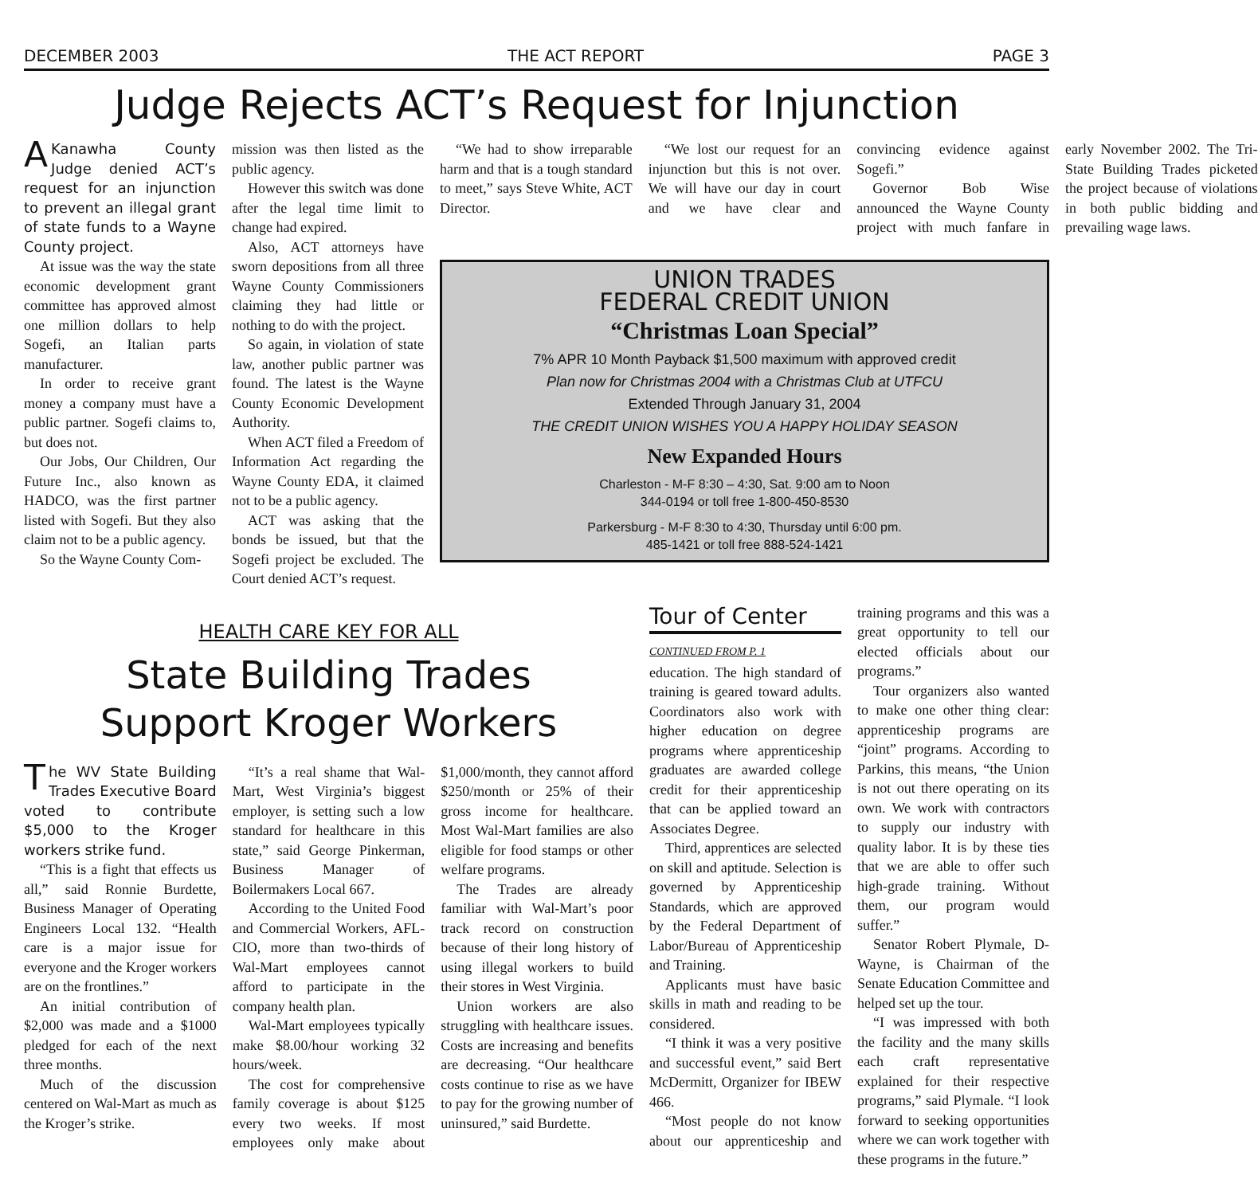DECEMBER 2003 THE ACT REPORT PAGE 3
Judge Rejects ACT’s Request for Injunction
AKanawha County Judge denied ACT’s request for an injunction to prevent an illegal grant of state funds to a Wayne County project.
At issue was the way the state economic development grant committee has approved almost one million dollars to help Sogefi, an Italian parts manufacturer.
In order to receive grant money a company must have a public partner. Sogefi claims to, but does not.
Our Jobs, Our Children, Our Future Inc., also known as HADCO, was the first partner listed with Sogefi. But they also claim not to be a public agency.
So the Wayne County Com-
mission was then listed as the public agency.
However this switch was done after the legal time limit to change had expired.
Also, ACT attorneys have sworn depositions from all three Wayne County Commissioners claiming they had little or nothing to do with the project.
So again, in violation of state law, another public partner was found. The latest is the Wayne County Economic Development Authority.
When ACT filed a Freedom of Information Act regarding the Wayne County EDA, it claimed not to be a public agency.
ACT was asking that the bonds be issued, but that the Sogefi project be excluded. The Court denied ACT’s request.
“We had to show irreparable harm and that is a tough standard to meet,” says Steve White, ACT Director.
“We lost our request for an injunction but this is not over. We will have our day in court and we have clear and convincing evidence against Sogefi.”
Governor Bob Wise announced the Wayne County project with much fanfare in early November 2002. The Tri-State Building Trades picketed the project because of violations in both public bidding and prevailing wage laws.
UNION TRADES
FEDERAL CREDIT UNION
“Christmas Loan Special”
7% APR 10 Month Payback $1,500 maximum with approved credit
Plan now for Christmas 2004 with a Christmas Club at UTFCU
Extended Through January 31, 2004
THE CREDIT UNION WISHES YOU A HAPPY HOLIDAY SEASON
New Expanded Hours
Charleston - M-F 8:30 – 4:30, Sat. 9:00 am to Noon
344-0194 or toll free 1-800-450-8530
Parkersburg - M-F 8:30 to 4:30, Thursday until 6:00 pm.
485-1421 or toll free 888-524-1421
HEALTH CARE KEY FOR ALL
State Building Trades
Support Kroger Workers
The WV State Building Trades Executive Board voted to contribute $5,000 to the Kroger workers strike fund.
“This is a fight that effects us all,” said Ronnie Burdette, Business Manager of Operating Engineers Local 132. “Health care is a major issue for everyone and the Kroger workers are on the frontlines.”
An initial contribution of $2,000 was made and a $1000 pledged for each of the next three months.
Much of the discussion centered on Wal-Mart as much as the Kroger’s strike.
“It’s a real shame that Wal-Mart, West Virginia’s biggest employer, is setting such a low standard for healthcare in this state,” said George Pinkerman, Business Manager of Boilermakers Local 667.
According to the United Food and Commercial Workers, AFL-CIO, more than two-thirds of Wal-Mart employees cannot afford to participate in the company health plan.
Wal-Mart employees typically make $8.00/hour working 32 hours/week.
The cost for comprehensive family coverage is about $125 every two weeks. If most employees only make about $1,000/month, they cannot afford $250/month or 25% of their gross income for healthcare. Most Wal-Mart families are also eligible for food stamps or other welfare programs.
The Trades are already familiar with Wal-Mart’s poor track record on construction because of their long history of using illegal workers to build their stores in West Virginia.
Union workers are also struggling with healthcare issues. Costs are increasing and benefits are decreasing. “Our healthcare costs continue to rise as we have to pay for the growing number of uninsured,” said Burdette.
Tour of Center
CONTINUED FROM P. 1
education. The high standard of training is geared toward adults. Coordinators also work with higher education on degree programs where apprenticeship graduates are awarded college credit for their apprenticeship that can be applied toward an Associates Degree.
Third, apprentices are selected on skill and aptitude. Selection is governed by Apprenticeship Standards, which are approved by the Federal Department of Labor/Bureau of Apprenticeship and Training.
Applicants must have basic skills in math and reading to be considered.
“I think it was a very positive and successful event,” said Bert McDermitt, Organizer for IBEW 466.
“Most people do not know about our apprenticeship and training programs and this was a great opportunity to tell our elected officials about our programs.”
Tour organizers also wanted to make one other thing clear: apprenticeship programs are “joint” programs. According to Parkins, this means, “the Union is not out there operating on its own. We work with contractors to supply our industry with quality labor. It is by these ties that we are able to offer such high-grade training. Without them, our program would suffer.”
Senator Robert Plymale, D-Wayne, is Chairman of the Senate Education Committee and helped set up the tour.
“I was impressed with both the facility and the many skills each craft representative explained for their respective programs,” said Plymale. “I look forward to seeking opportunities where we can work together with these programs in the future.”